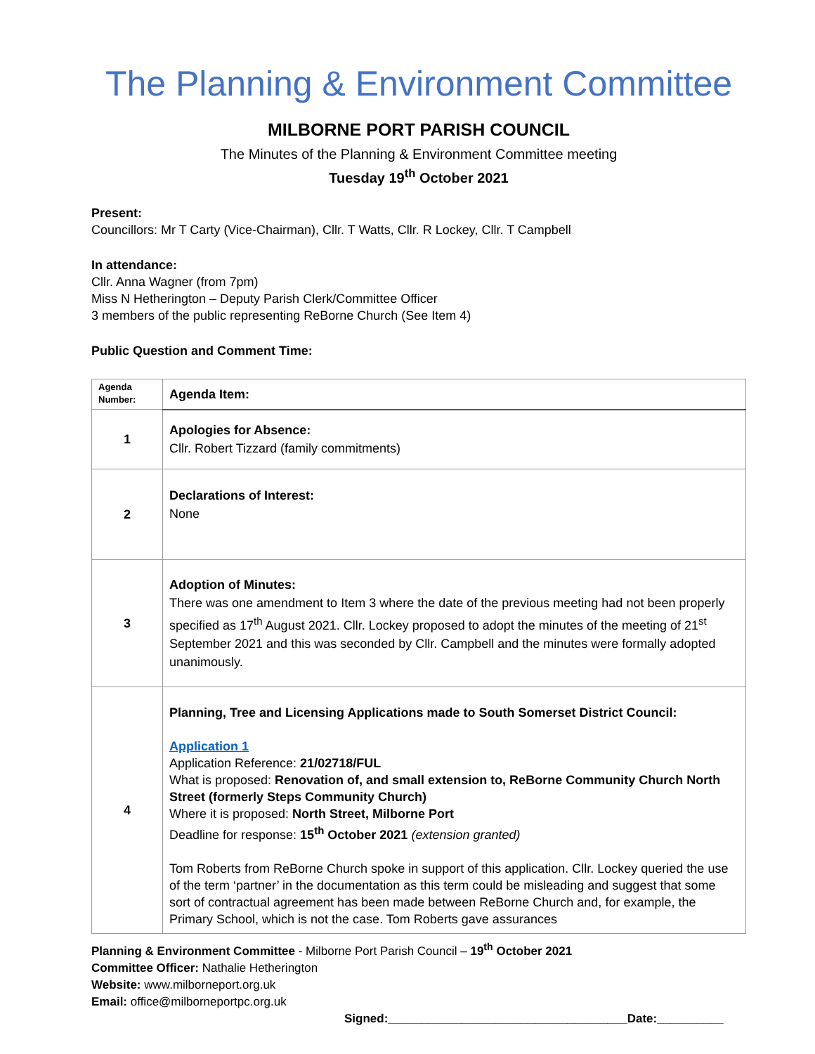The Planning & Environment Committee
MILBORNE PORT PARISH COUNCIL
The Minutes of the Planning & Environment Committee meeting
Tuesday 19<sup>th</sup> October 2021
Present:
Councillors: Mr T Carty (Vice-Chairman), Cllr. T Watts, Cllr. R Lockey, Cllr. T Campbell
In attendance:
Cllr. Anna Wagner (from 7pm)
Miss N Hetherington – Deputy Parish Clerk/Committee Officer
3 members of the public representing ReBorne Church (See Item 4)
Public Question and Comment Time:
| Agenda Number: | Agenda Item: |
| 1 | Apologies for Absence: Cllr. Robert Tizzard (family commitments) |
| 2 | Declarations of Interest: None |
| 3 | Adoption of Minutes: There was one amendment to Item 3 where the date of the previous meeting had not been properly specified as 17<sup>th</sup> August 2021. Cllr. Lockey proposed to adopt the minutes of the meeting of 21<sup>st</sup> September 2021 and this was seconded by Cllr. Campbell and the minutes were formally adopted unanimously. |
| 4 | Planning, Tree and Licensing Applications made to South Somerset District Council: Application 1 Application Reference: 21/02718/FUL What is proposed: Renovation of, and small extension to, ReBorne Community Church North Street (formerly Steps Community Church) Where it is proposed: North Street, Milborne Port Deadline for response: 15<sup>th</sup> October 2021 (extension granted) Tom Roberts from ReBorne Church spoke in support of this application. Cllr. Lockey queried the use of the term ‘partner’ in the documentation as this term could be misleading and suggest that some sort of contractual agreement has been made between ReBorne Church and, for example, the Primary School, which is not the case. Tom Roberts gave assurances |
Planning & Environment Committee - Milborne Port Parish Council – 19<sup>th</sup> October 2021
Committee Officer: Nathalie Hetherington
Website: www.milborneport.org.uk
Email: office@milborneportpc.org.uk
Signed:____________________________________Date:__________